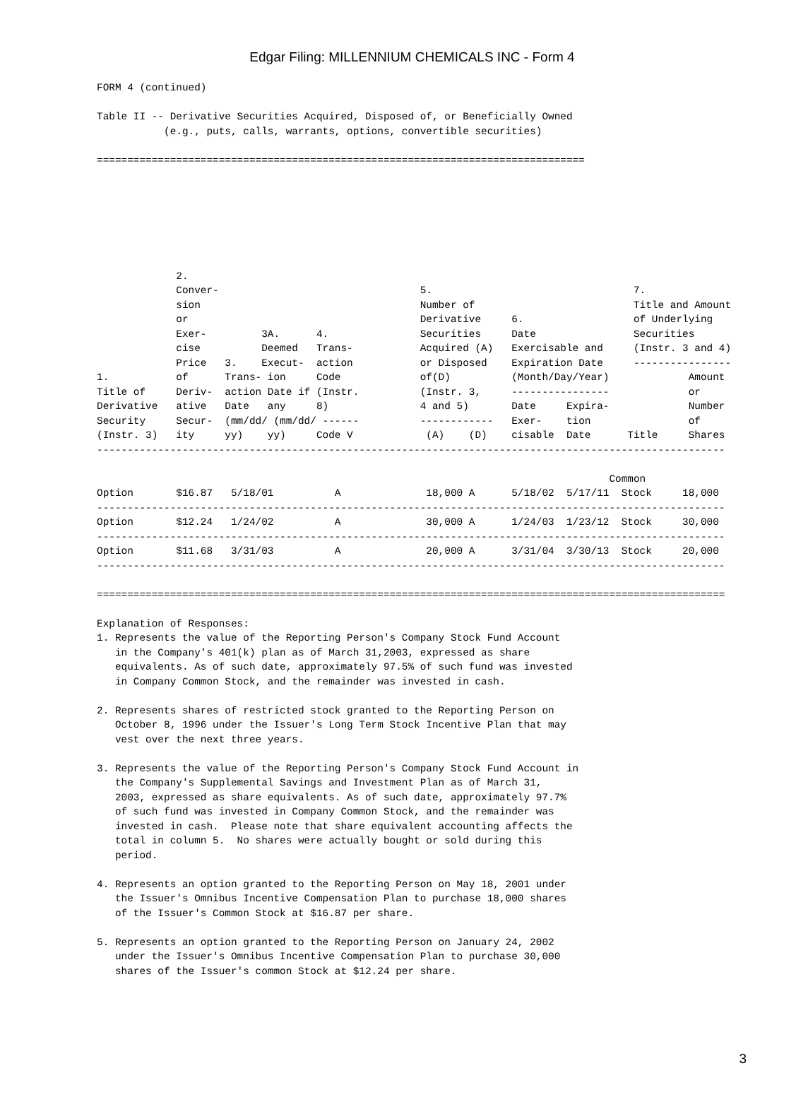Edgar Filing: MILLENNIUM CHEMICALS INC - Form 4
FORM 4 (continued)

Table II -- Derivative Securities Acquired, Disposed of, or Beneficially Owned
           (e.g., puts, calls, warrants, options, convertible securities)

================================================================================







             2.
             Conver-                                 5.                                 7.
             sion                                    Number of                          Title and Amount
             or                                      Derivative     6.                  of Underlying
             Exer-         3A.      4.               Securities     Date                Securities
             cise          Deemed   Trans-           Acquired (A)   Exercisable and     (Instr. 3 and 4)
             Price   3.    Execut-  action           or Disposed    Expiration Date     ----------------
1.           of      Trans- ion     Code             of(D)          (Month/Day/Year)             Amount
Title of     Deriv-  action Date if (Instr.          (Instr. 3,     ----------------             or
Derivative   ative   Date   any     8)               4 and 5)       Date     Expira-             Number
Security     Secur-  (mm/dd/ (mm/dd/ ------          ------------   Exer-    tion                of
(Instr. 3)   ity     yy)    yy)     Code V            (A)    (D)    cisable  Date      Title     Shares
-------------------------------------------------------------------------------------------------------

                                                                                    Common
Option       $16.87   5/18/01          A              18,000 A      5/18/02  5/17/11  Stock     18,000
-------------------------------------------------------------------------------------------------------
Option       $12.24   1/24/02          A              30,000 A      1/24/03  1/23/12  Stock     30,000
-------------------------------------------------------------------------------------------------------
Option       $11.68   3/31/03          A              20,000 A      3/31/04  3/30/13  Stock     20,000
-------------------------------------------------------------------------------------------------------

=======================================================================================================

Explanation of Responses:
1. Represents the value of the Reporting Person's Company Stock Fund Account
   in the Company's 401(k) plan as of March 31,2003, expressed as share
   equivalents. As of such date, approximately 97.5% of such fund was invested
   in Company Common Stock, and the remainder was invested in cash.

2. Represents shares of restricted stock granted to the Reporting Person on
   October 8, 1996 under the Issuer's Long Term Stock Incentive Plan that may
   vest over the next three years.

3. Represents the value of the Reporting Person's Company Stock Fund Account in
   the Company's Supplemental Savings and Investment Plan as of March 31,
   2003, expressed as share equivalents. As of such date, approximately 97.7%
   of such fund was invested in Company Common Stock, and the remainder was
   invested in cash.  Please note that share equivalent accounting affects the
   total in column 5.  No shares were actually bought or sold during this
   period.

4. Represents an option granted to the Reporting Person on May 18, 2001 under
   the Issuer's Omnibus Incentive Compensation Plan to purchase 18,000 shares
   of the Issuer's Common Stock at $16.87 per share.

5. Represents an option granted to the Reporting Person on January 24, 2002
   under the Issuer's Omnibus Incentive Compensation Plan to purchase 30,000
   shares of the Issuer's common Stock at $12.24 per share.
3